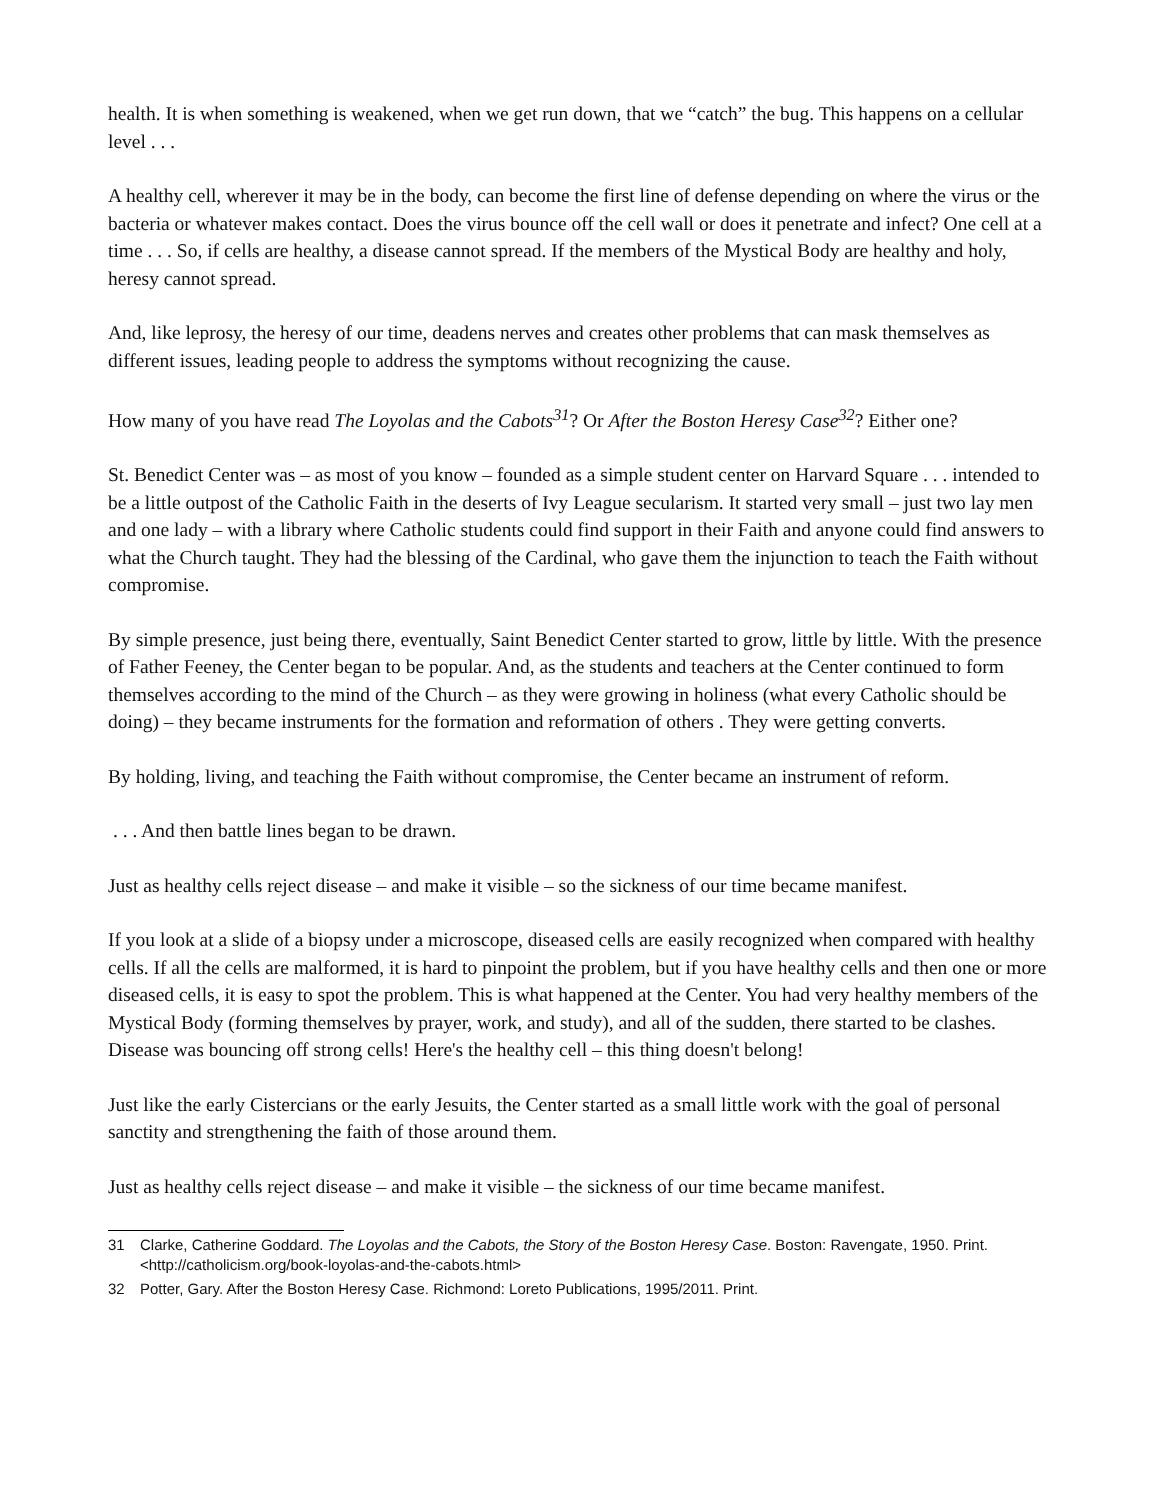health. It is when something is weakened, when we get run down, that we “catch” the bug. This happens on a cellular level . . .
A healthy cell, wherever it may be in the body, can become the first line of defense depending on where the virus or the bacteria or whatever makes contact. Does the virus bounce off the cell wall or does it penetrate and infect? One cell at a time . . . So, if cells are healthy, a disease cannot spread. If the members of the Mystical Body are healthy and holy, heresy cannot spread.
And, like leprosy, the heresy of our time, deadens nerves and creates other problems that can mask themselves as different issues, leading people to address the symptoms without recognizing the cause.
How many of you have read The Loyolas and the Cabots<sup>31</sup>? Or After the Boston Heresy Case<sup>32</sup>? Either one?
St. Benedict Center was – as most of you know – founded as a simple student center on Harvard Square . . . intended to be a little outpost of the Catholic Faith in the deserts of Ivy League secularism. It started very small – just two lay men and one lady – with a library where Catholic students could find support in their Faith and anyone could find answers to what the Church taught. They had the blessing of the Cardinal, who gave them the injunction to teach the Faith without compromise.
By simple presence, just being there, eventually, Saint Benedict Center started to grow, little by little. With the presence of Father Feeney, the Center began to be popular. And, as the students and teachers at the Center continued to form themselves according to the mind of the Church – as they were growing in holiness (what every Catholic should be doing) – they became instruments for the formation and reformation of others . They were getting converts.
By holding, living, and teaching the Faith without compromise, the Center became an instrument of reform.
. . . And then battle lines began to be drawn.
Just as healthy cells reject disease – and make it visible – so the sickness of our time became manifest.
If you look at a slide of a biopsy under a microscope, diseased cells are easily recognized when compared with healthy cells. If all the cells are malformed, it is hard to pinpoint the problem, but if you have healthy cells and then one or more diseased cells, it is easy to spot the problem. This is what happened at the Center. You had very healthy members of the Mystical Body (forming themselves by prayer, work, and study), and all of the sudden, there started to be clashes. Disease was bouncing off strong cells! Here's the healthy cell – this thing doesn't belong!
Just like the early Cistercians or the early Jesuits, the Center started as a small little work with the goal of personal sanctity and strengthening the faith of those around them.
Just as healthy cells reject disease – and make it visible – the sickness of our time became manifest.
31 Clarke, Catherine Goddard. The Loyolas and the Cabots, the Story of the Boston Heresy Case. Boston: Ravengate, 1950. Print. <http://catholicism.org/book-loyolas-and-the-cabots.html>
32 Potter, Gary. After the Boston Heresy Case. Richmond: Loreto Publications, 1995/2011. Print.